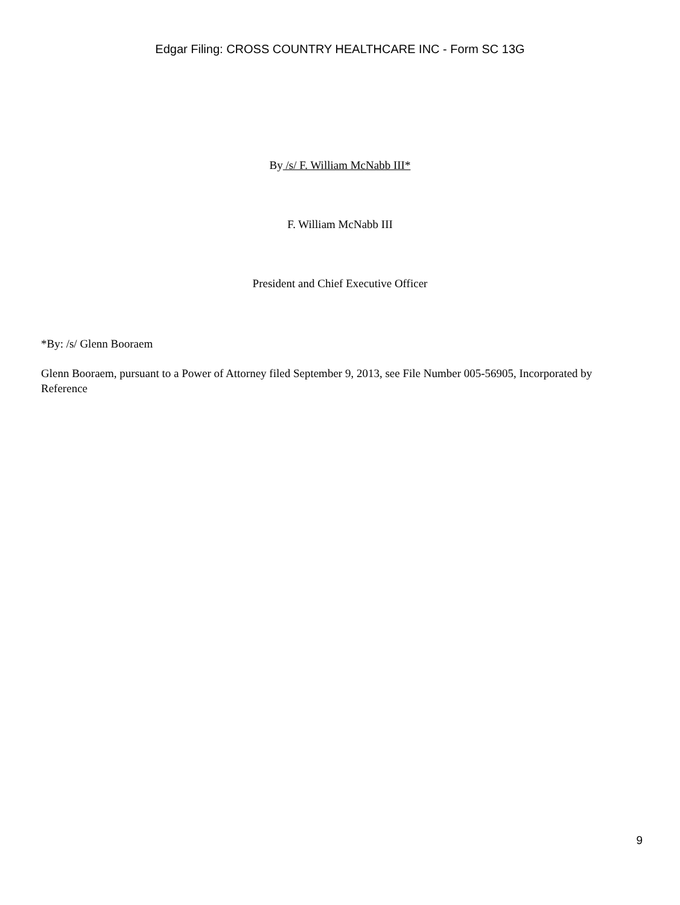Edgar Filing: CROSS COUNTRY HEALTHCARE INC - Form SC 13G
By /s/ F. William McNabb III*
F. William McNabb III
President and Chief Executive Officer
*By: /s/ Glenn Booraem
Glenn Booraem, pursuant to a Power of Attorney filed September 9, 2013, see File Number 005-56905, Incorporated by Reference
9